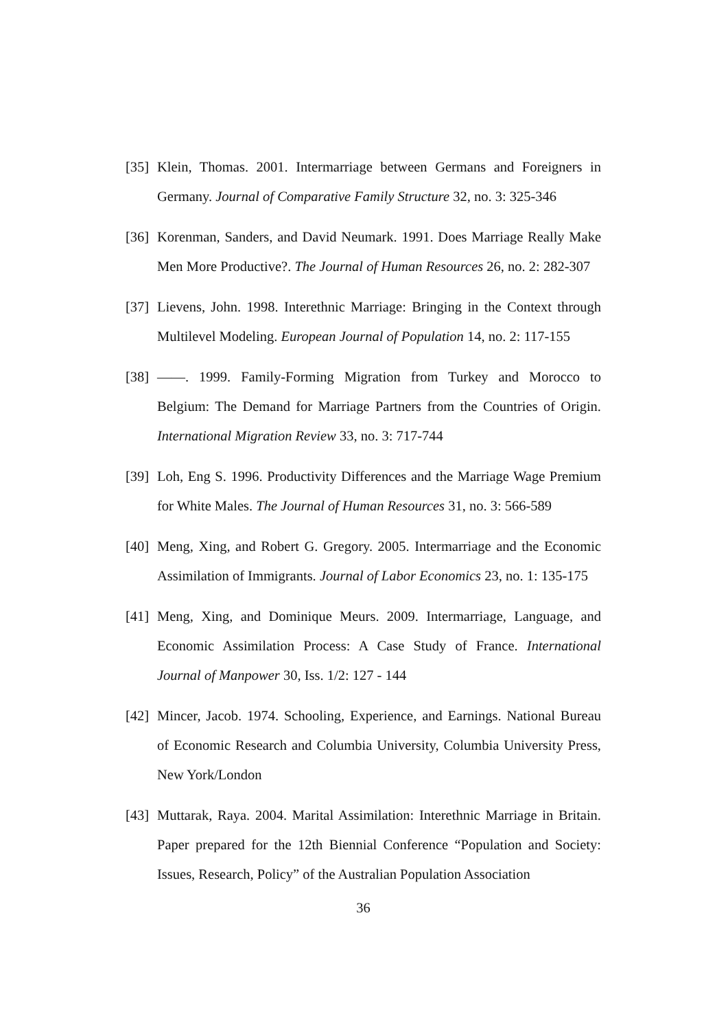[35]
Klein, Thomas. 2001. Intermarriage between Germans and Foreigners in Germany. Journal of Comparative Family Structure 32, no. 3: 325-346
[36]
Korenman, Sanders, and David Neumark. 1991. Does Marriage Really Make Men More Productive?. The Journal of Human Resources 26, no. 2: 282-307
[37]
Lievens, John. 1998. Interethnic Marriage: Bringing in the Context through Multilevel Modeling. European Journal of Population 14, no. 2: 117-155
[38]
——. 1999. Family-Forming Migration from Turkey and Morocco to Belgium: The Demand for Marriage Partners from the Countries of Origin. International Migration Review 33, no. 3: 717-744
[39]
Loh, Eng S. 1996. Productivity Differences and the Marriage Wage Premium for White Males. The Journal of Human Resources 31, no. 3: 566-589
[40]
Meng, Xing, and Robert G. Gregory. 2005. Intermarriage and the Economic Assimilation of Immigrants. Journal of Labor Economics 23, no. 1: 135-175
[41]
Meng, Xing, and Dominique Meurs. 2009. Intermarriage, Language, and Economic Assimilation Process: A Case Study of France. International Journal of Manpower 30, Iss. 1/2: 127 - 144
[42]
Mincer, Jacob. 1974. Schooling, Experience, and Earnings. National Bureau of Economic Research and Columbia University, Columbia University Press, New York/London
[43]
Muttarak, Raya. 2004. Marital Assimilation: Interethnic Marriage in Britain. Paper prepared for the 12th Biennial Conference “Population and Society: Issues, Research, Policy” of the Australian Population Association
36